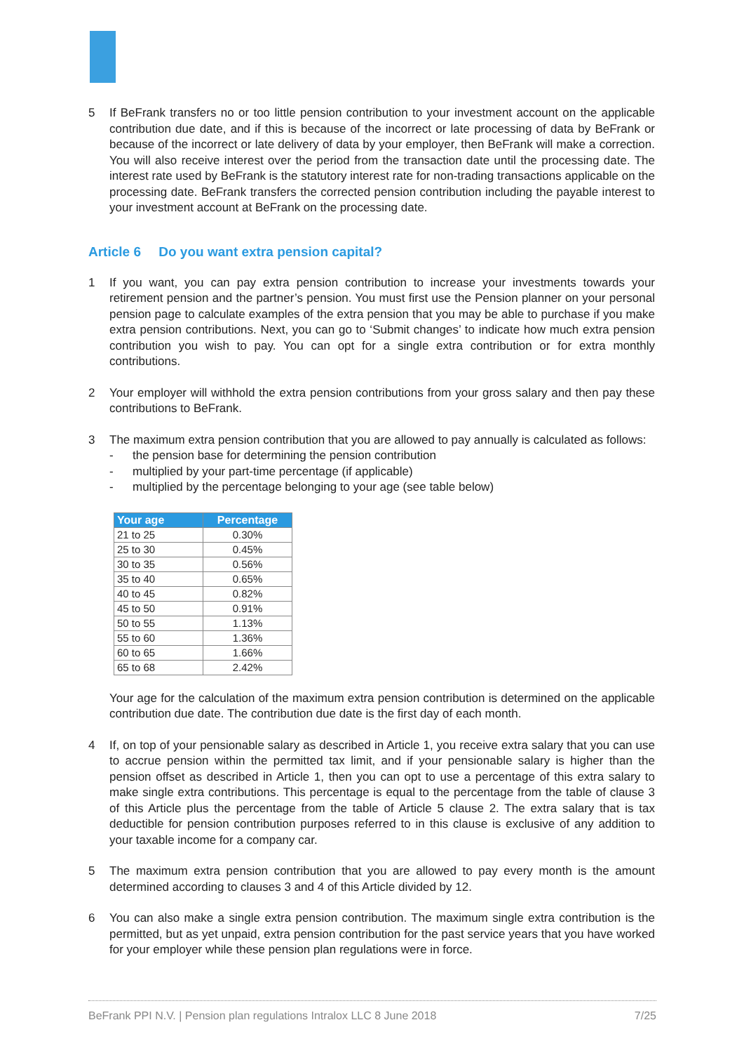5 If BeFrank transfers no or too little pension contribution to your investment account on the applicable contribution due date, and if this is because of the incorrect or late processing of data by BeFrank or because of the incorrect or late delivery of data by your employer, then BeFrank will make a correction. You will also receive interest over the period from the transaction date until the processing date. The interest rate used by BeFrank is the statutory interest rate for non-trading transactions applicable on the processing date. BeFrank transfers the corrected pension contribution including the payable interest to your investment account at BeFrank on the processing date.
Article 6 Do you want extra pension capital?
1 If you want, you can pay extra pension contribution to increase your investments towards your retirement pension and the partner’s pension. You must first use the Pension planner on your personal pension page to calculate examples of the extra pension that you may be able to purchase if you make extra pension contributions. Next, you can go to ‘Submit changes’ to indicate how much extra pension contribution you wish to pay. You can opt for a single extra contribution or for extra monthly contributions.
2 Your employer will withhold the extra pension contributions from your gross salary and then pay these contributions to BeFrank.
3 The maximum extra pension contribution that you are allowed to pay annually is calculated as follows:
- the pension base for determining the pension contribution
- multiplied by your part-time percentage (if applicable)
- multiplied by the percentage belonging to your age (see table below)
| Your age | Percentage |
| --- | --- |
| 21 to 25 | 0.30% |
| 25 to 30 | 0.45% |
| 30 to 35 | 0.56% |
| 35 to 40 | 0.65% |
| 40 to 45 | 0.82% |
| 45 to 50 | 0.91% |
| 50 to 55 | 1.13% |
| 55 to 60 | 1.36% |
| 60 to 65 | 1.66% |
| 65 to 68 | 2.42% |
Your age for the calculation of the maximum extra pension contribution is determined on the applicable contribution due date. The contribution due date is the first day of each month.
4 If, on top of your pensionable salary as described in Article 1, you receive extra salary that you can use to accrue pension within the permitted tax limit, and if your pensionable salary is higher than the pension offset as described in Article 1, then you can opt to use a percentage of this extra salary to make single extra contributions. This percentage is equal to the percentage from the table of clause 3 of this Article plus the percentage from the table of Article 5 clause 2. The extra salary that is tax deductible for pension contribution purposes referred to in this clause is exclusive of any addition to your taxable income for a company car.
5 The maximum extra pension contribution that you are allowed to pay every month is the amount determined according to clauses 3 and 4 of this Article divided by 12.
6 You can also make a single extra pension contribution. The maximum single extra contribution is the permitted, but as yet unpaid, extra pension contribution for the past service years that you have worked for your employer while these pension plan regulations were in force.
BeFrank PPI N.V. | Pension plan regulations Intralox LLC 8 June 2018 7/25